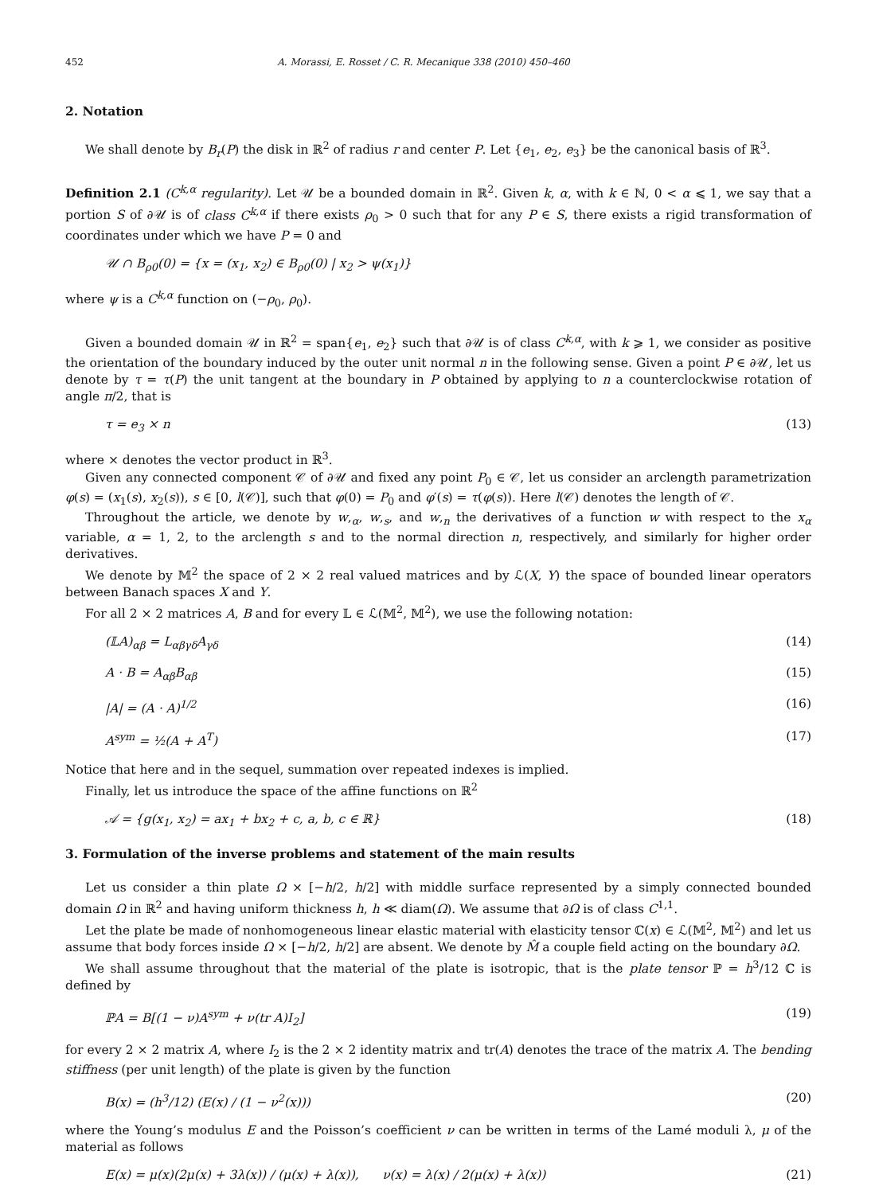452 A. Morassi, E. Rosset / C. R. Mecanique 338 (2010) 450–460
2. Notation
We shall denote by B<sub>r</sub>(P) the disk in ℝ<sup>2</sup> of radius r and center P. Let {e<sub>1</sub>, e<sub>2</sub>, e<sub>3</sub>} be the canonical basis of ℝ<sup>3</sup>.
Definition 2.1 (C<sup>k,α</sup> regularity). Let 𝒰 be a bounded domain in ℝ<sup>2</sup>. Given k, α, with k ∈ ℕ, 0 < α ⩽ 1, we say that a portion S of ∂𝒰 is of class C<sup>k,α</sup> if there exists ρ<sub>0</sub> > 0 such that for any P ∈ S, there exists a rigid transformation of coordinates under which we have P = 0 and
𝒰 ∩ B<sub>ρ0</sub>(0) = {x = (x<sub>1</sub>, x<sub>2</sub>) ∈ B<sub>ρ0</sub>(0) | x<sub>2</sub> > ψ(x<sub>1</sub>)}
where ψ is a C<sup>k,α</sup> function on (−ρ<sub>0</sub>, ρ<sub>0</sub>).
Given a bounded domain 𝒰 in ℝ<sup>2</sup> = span{e<sub>1</sub>, e<sub>2</sub>} such that ∂𝒰 is of class C<sup>k,α</sup>, with k ⩾ 1, we consider as positive the orientation of the boundary induced by the outer unit normal n in the following sense. Given a point P ∈ ∂𝒰, let us denote by τ = τ(P) the unit tangent at the boundary in P obtained by applying to n a counterclockwise rotation of angle π/2, that is
τ = e<sub>3</sub> × n (13)
where × denotes the vector product in ℝ<sup>3</sup>.
Given any connected component 𝒞 of ∂𝒰 and fixed any point P<sub>0</sub> ∈ 𝒞, let us consider an arclength parametrization φ(s) = (x<sub>1</sub>(s), x<sub>2</sub>(s)), s ∈ [0, l(𝒞)], such that φ(0) = P<sub>0</sub> and φ′(s) = τ(φ(s)). Here l(𝒞) denotes the length of 𝒞.
Throughout the article, we denote by w,<sub>α</sub>, w,<sub>s</sub>, and w,<sub>n</sub> the derivatives of a function w with respect to the x<sub>α</sub> variable, α = 1, 2, to the arclength s and to the normal direction n, respectively, and similarly for higher order derivatives.
We denote by 𝕄<sup>2</sup> the space of 2 × 2 real valued matrices and by ℒ(X, Y) the space of bounded linear operators between Banach spaces X and Y.
For all 2 × 2 matrices A, B and for every 𝕃 ∈ ℒ(𝕄<sup>2</sup>, 𝕄<sup>2</sup>), we use the following notation:
(𝕃A)<sub>αβ</sub> = L<sub>αβγδ</sub>A<sub>γδ</sub> (14)
A · B = A<sub>αβ</sub>B<sub>αβ</sub> (15)
|A| = (A · A)<sup>1/2</sup> (16)
A<sup>sym</sup> = ½(A + A<sup>T</sup>) (17)
Notice that here and in the sequel, summation over repeated indexes is implied.
Finally, let us introduce the space of the affine functions on ℝ<sup>2</sup>
𝒜 = {g(x<sub>1</sub>, x<sub>2</sub>) = ax<sub>1</sub> + bx<sub>2</sub> + c, a, b, c ∈ ℝ} (18)
3. Formulation of the inverse problems and statement of the main results
Let us consider a thin plate Ω × [−h/2, h/2] with middle surface represented by a simply connected bounded domain Ω in ℝ<sup>2</sup> and having uniform thickness h, h ≪ diam(Ω). We assume that ∂Ω is of class C<sup>1,1</sup>.
Let the plate be made of nonhomogeneous linear elastic material with elasticity tensor ℂ(x) ∈ ℒ(𝕄<sup>2</sup>, 𝕄<sup>2</sup>) and let us assume that body forces inside Ω × [−h/2, h/2] are absent. We denote by M̂ a couple field acting on the boundary ∂Ω.
We shall assume throughout that the material of the plate is isotropic, that is the plate tensor ℙ = h<sup>3</sup>/12 ℂ is defined by
ℙA = B[(1 − ν)A<sup>sym</sup> + ν(tr A)I<sub>2</sub>] (19)
for every 2 × 2 matrix A, where I<sub>2</sub> is the 2 × 2 identity matrix and tr(A) denotes the trace of the matrix A. The bending stiffness (per unit length) of the plate is given by the function
B(x) = (h<sup>3</sup>/12) (E(x) / (1 − ν<sup>2</sup>(x))) (20)
where the Young’s modulus E and the Poisson’s coefficient ν can be written in terms of the Lamé moduli λ, μ of the material as follows
E(x) = μ(x)(2μ(x) + 3λ(x)) / (μ(x) + λ(x)), ν(x) = λ(x) / 2(μ(x) + λ(x)) (21)